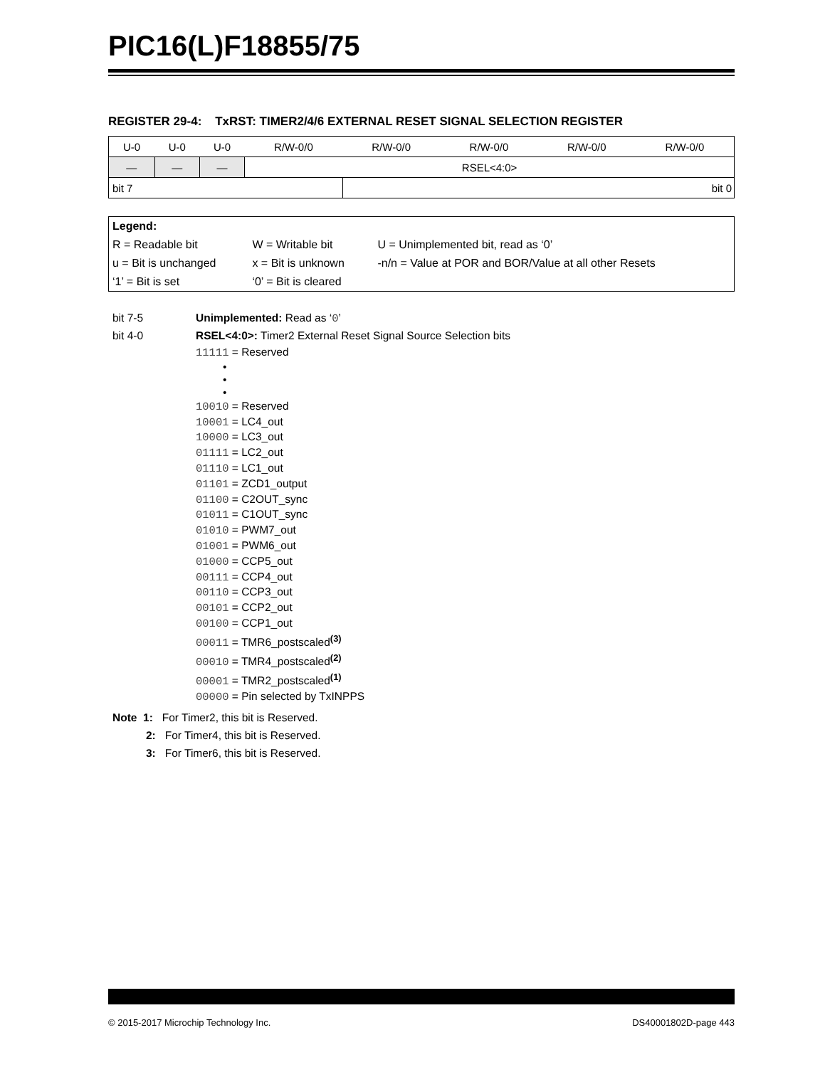PIC16(L)F18855/75
REGISTER 29-4: TxRST: TIMER2/4/6 EXTERNAL RESET SIGNAL SELECTION REGISTER
| U-0 | U-0 | U-0 | R/W-0/0 | R/W-0/0 | R/W-0/0 | R/W-0/0 | R/W-0/0 |
| — | — | — | RSEL<4:0> | | | | |
| bit 7 | | | | bit 0 | | | |
| Legend: | | |
| R = Readable bit | W = Writable bit | U = Unimplemented bit, read as ‘0’ |
| u = Bit is unchanged | x = Bit is unknown | -n/n = Value at POR and BOR/Value at all other Resets |
| ‘1’ = Bit is set | ‘0’ = Bit is cleared | |
bit 7-5 Unimplemented: Read as ‘0’
bit 4-0 RSEL<4:0>: Timer2 External Reset Signal Source Selection bits
11111 = Reserved
•
•
•
10010 = Reserved
10001 = LC4_out
10000 = LC3_out
01111 = LC2_out
01110 = LC1_out
01101 = ZCD1_output
01100 = C2OUT_sync
01011 = C1OUT_sync
01010 = PWM7_out
01001 = PWM6_out
01000 = CCP5_out
00111 = CCP4_out
00110 = CCP3_out
00101 = CCP2_out
00100 = CCP1_out
00011 = TMR6_postscaled<sup>(3)</sup>
00010 = TMR4_postscaled<sup>(2)</sup>
00001 = TMR2_postscaled<sup>(1)</sup>
00000 = Pin selected by TxINPPS
Note 1: For Timer2, this bit is Reserved.
2: For Timer4, this bit is Reserved.
3: For Timer6, this bit is Reserved.
© 2015-2017 Microchip Technology Inc. DS40001802D-page 443